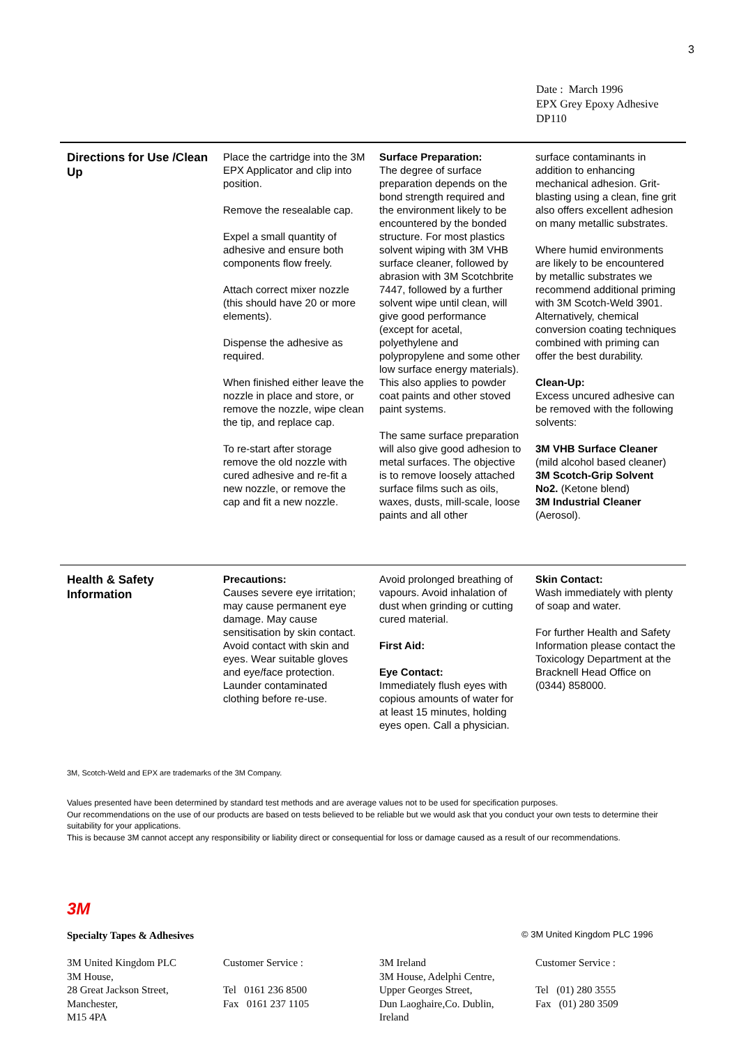3
Date : March 1996
EPX Grey Epoxy Adhesive
DP110
Directions for Use /Clean Up
Place the cartridge into the 3M EPX Applicator and clip into position.
Remove the resealable cap.
Expel a small quantity of adhesive and ensure both components flow freely.
Attach correct mixer nozzle (this should have 20 or more elements).
Dispense the adhesive as required.
When finished either leave the nozzle in place and store, or remove the nozzle, wipe clean the tip, and replace cap.
To re-start after storage remove the old nozzle with cured adhesive and re-fit a new nozzle, or remove the cap and fit a new nozzle.
Surface Preparation:
The degree of surface preparation depends on the bond strength required and the environment likely to be encountered by the bonded structure. For most plastics solvent wiping with 3M VHB surface cleaner, followed by abrasion with 3M Scotchbrite 7447, followed by a further solvent wipe until clean, will give good performance (except for acetal, polyethylene and polypropylene and some other low surface energy materials). This also applies to powder coat paints and other stoved paint systems.
The same surface preparation will also give good adhesion to metal surfaces. The objective is to remove loosely attached surface films such as oils, waxes, dusts, mill-scale, loose paints and all other
surface contaminants in addition to enhancing mechanical adhesion. Grit-blasting using a clean, fine grit also offers excellent adhesion on many metallic substrates.
Where humid environments are likely to be encountered by metallic substrates we recommend additional priming with 3M Scotch-Weld 3901. Alternatively, chemical conversion coating techniques combined with priming can offer the best durability.
Clean-Up:
Excess uncured adhesive can be removed with the following solvents:
3M VHB Surface Cleaner
(mild alcohol based cleaner)
3M Scotch-Grip Solvent No2. (Ketone blend)
3M Industrial Cleaner
(Aerosol).
Health & Safety Information
Precautions:
Causes severe eye irritation; may cause permanent eye damage. May cause sensitisation by skin contact. Avoid contact with skin and eyes. Wear suitable gloves and eye/face protection. Launder contaminated clothing before re-use.
Avoid prolonged breathing of vapours. Avoid inhalation of dust when grinding or cutting cured material.
First Aid:
Eye Contact:
Immediately flush eyes with copious amounts of water for at least 15 minutes, holding eyes open. Call a physician.
Skin Contact:
Wash immediately with plenty of soap and water.
For further Health and Safety Information please contact the Toxicology Department at the Bracknell Head Office on (0344) 858000.
3M, Scotch-Weld and EPX are trademarks of the 3M Company.
Values presented have been determined by standard test methods and are average values not to be used for specification purposes.
Our recommendations on the use of our products are based on tests believed to be reliable but we would ask that you conduct your own tests to determine their suitability for your applications.
This is because 3M cannot accept any responsibility or liability direct or consequential for loss or damage caused as a result of our recommendations.
3M
Specialty Tapes & Adhesives © 3M United Kingdom PLC 1996
3M United Kingdom PLC
3M House,
28 Great Jackson Street,
Manchester,
M15 4PA
Customer Service :
Tel 0161 236 8500
Fax 0161 237 1105
3M Ireland
3M House, Adelphi Centre,
Upper Georges Street,
Dun Laoghaire,Co. Dublin,
Ireland
Customer Service :
Tel (01) 280 3555
Fax (01) 280 3509